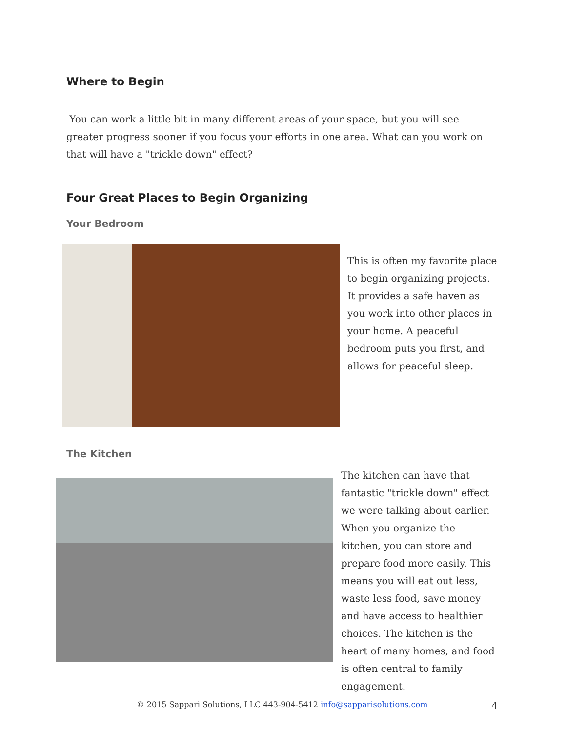Where to Begin
You can work a little bit in many different areas of your space, but you will see greater progress sooner if you focus your efforts in one area. What can you work on that will have a "trickle down" effect?
Four Great Places to Begin Organizing
Your Bedroom
This is often my favorite place to begin organizing projects. It provides a safe haven as you work into other places in your home. A peaceful bedroom puts you first, and allows for peaceful sleep.
The Kitchen
The kitchen can have that fantastic "trickle down" effect we were talking about earlier. When you organize the kitchen, you can store and prepare food more easily. This means you will eat out less, waste less food, save money and have access to healthier choices. The kitchen is the heart of many homes, and food is often central to family engagement.
© 2015 Sappari Solutions, LLC 443-904-5412 info@sapparisolutions.com 4